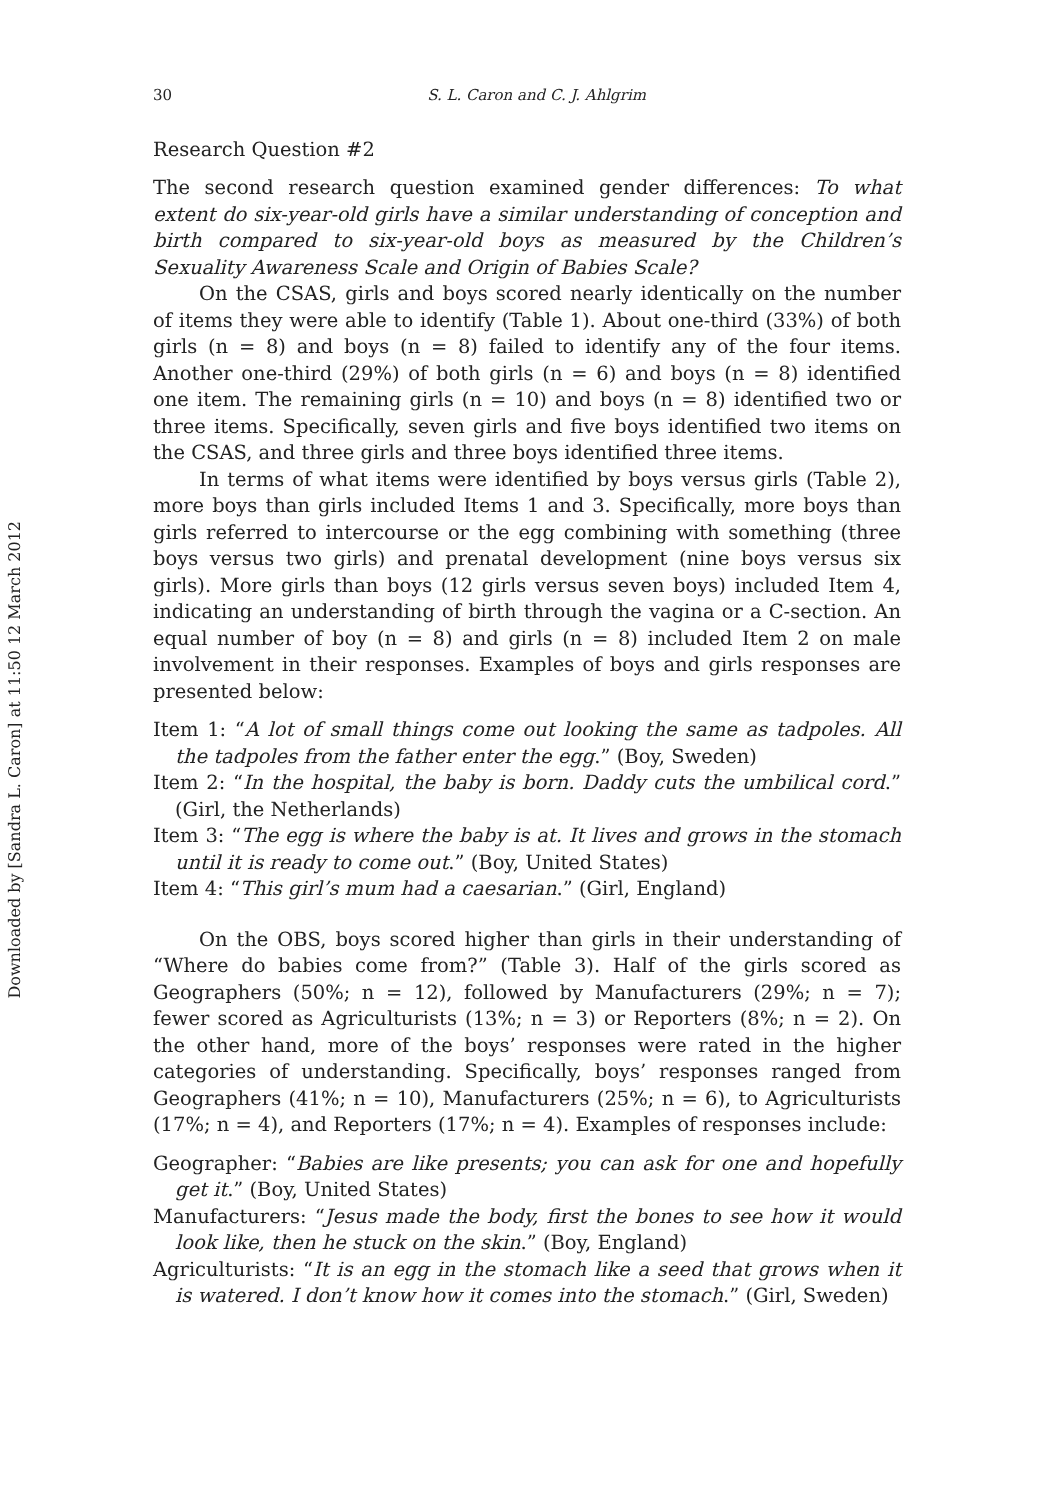Downloaded by [Sandra L. Caron] at 11:50 12 March 2012
30 S. L. Caron and C. J. Ahlgrim
Research Question #2
The second research question examined gender differences: To what extent do six-year-old girls have a similar understanding of conception and birth compared to six-year-old boys as measured by the Children’s Sexuality Awareness Scale and Origin of Babies Scale?
On the CSAS, girls and boys scored nearly identically on the number of items they were able to identify (Table 1). About one-third (33%) of both girls (n = 8) and boys (n = 8) failed to identify any of the four items. Another one-third (29%) of both girls (n = 6) and boys (n = 8) identified one item. The remaining girls (n = 10) and boys (n = 8) identified two or three items. Specifically, seven girls and five boys identified two items on the CSAS, and three girls and three boys identified three items.
In terms of what items were identified by boys versus girls (Table 2), more boys than girls included Items 1 and 3. Specifically, more boys than girls referred to intercourse or the egg combining with something (three boys versus two girls) and prenatal development (nine boys versus six girls). More girls than boys (12 girls versus seven boys) included Item 4, indicating an understanding of birth through the vagina or a C-section. An equal number of boy (n = 8) and girls (n = 8) included Item 2 on male involvement in their responses. Examples of boys and girls responses are presented below:
Item 1: “A lot of small things come out looking the same as tadpoles. All the tadpoles from the father enter the egg.” (Boy, Sweden)
Item 2: “In the hospital, the baby is born. Daddy cuts the umbilical cord.” (Girl, the Netherlands)
Item 3: “The egg is where the baby is at. It lives and grows in the stomach until it is ready to come out.” (Boy, United States)
Item 4: “This girl’s mum had a caesarian.” (Girl, England)
On the OBS, boys scored higher than girls in their understanding of “Where do babies come from?” (Table 3). Half of the girls scored as Geographers (50%; n = 12), followed by Manufacturers (29%; n = 7); fewer scored as Agriculturists (13%; n = 3) or Reporters (8%; n = 2). On the other hand, more of the boys’ responses were rated in the higher categories of understanding. Specifically, boys’ responses ranged from Geographers (41%; n = 10), Manufacturers (25%; n = 6), to Agriculturists (17%; n = 4), and Reporters (17%; n = 4). Examples of responses include:
Geographer: “Babies are like presents; you can ask for one and hopefully get it.” (Boy, United States)
Manufacturers: “Jesus made the body, first the bones to see how it would look like, then he stuck on the skin.” (Boy, England)
Agriculturists: “It is an egg in the stomach like a seed that grows when it is watered. I don’t know how it comes into the stomach.” (Girl, Sweden)